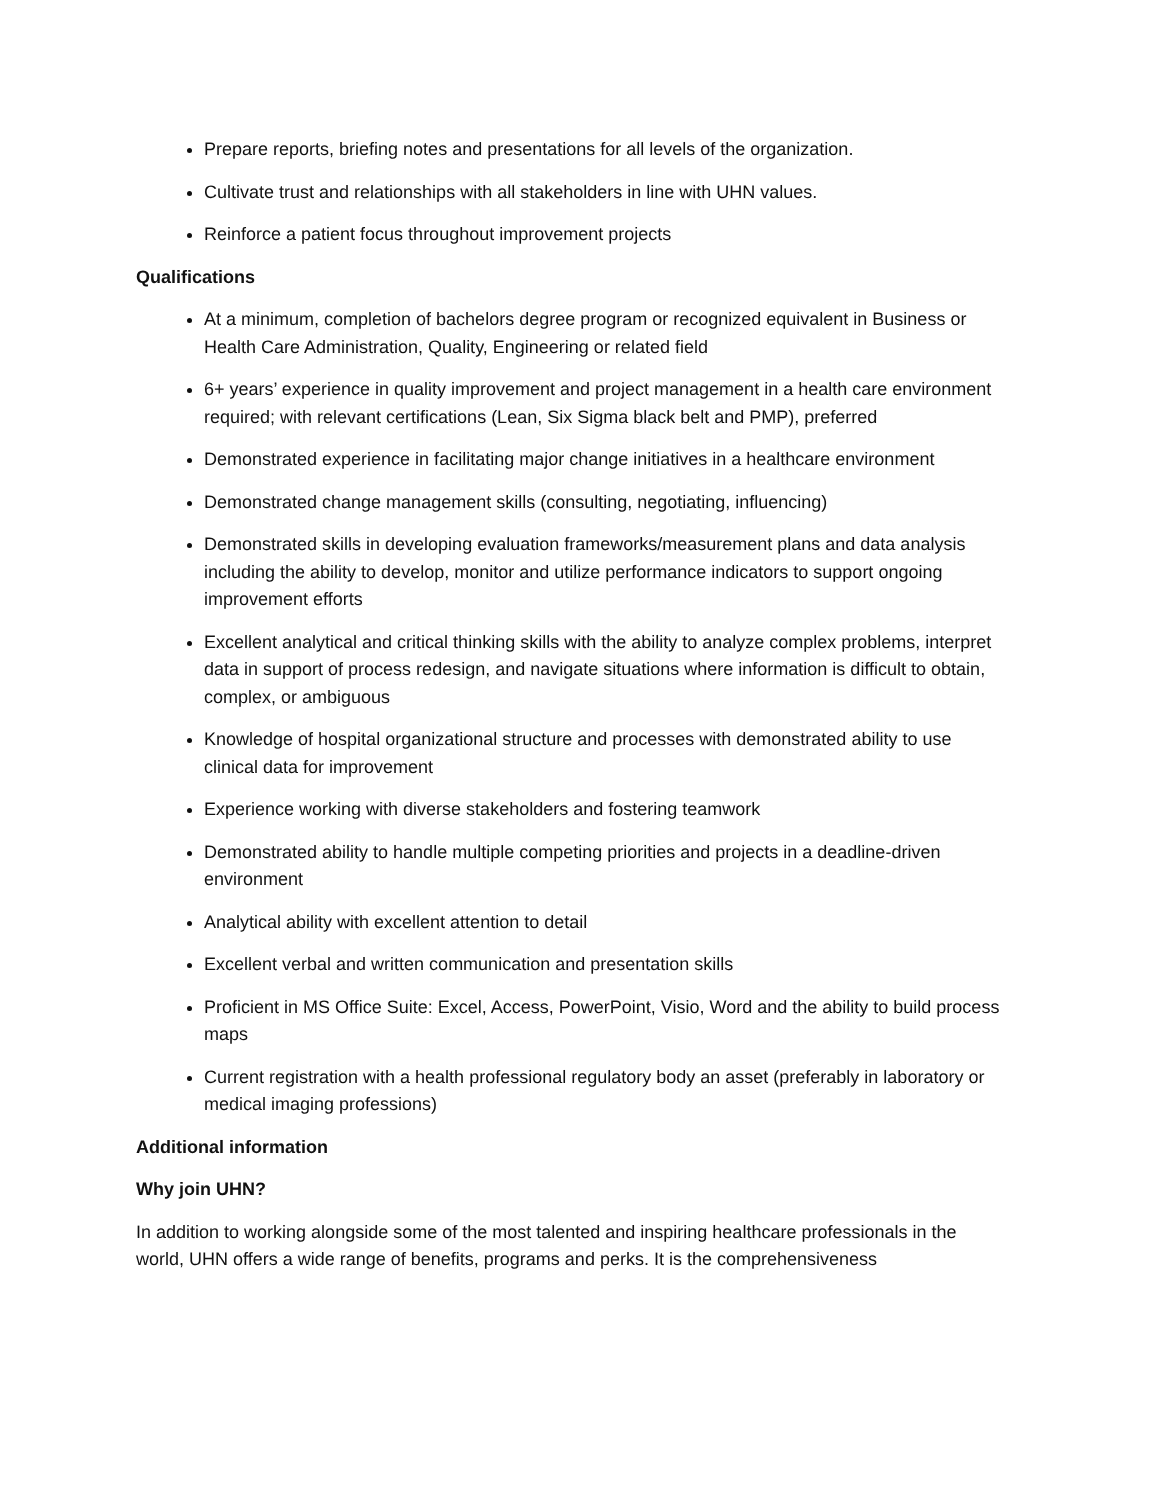Prepare reports, briefing notes and presentations for all levels of the organization.
Cultivate trust and relationships with all stakeholders in line with UHN values.
Reinforce a patient focus throughout improvement projects
Qualifications
At a minimum, completion of bachelors degree program or recognized equivalent in Business or Health Care Administration, Quality, Engineering or related field
6+ years’ experience in quality improvement and project management in a health care environment required; with relevant certifications (Lean, Six Sigma black belt and PMP), preferred
Demonstrated experience in facilitating major change initiatives in a healthcare environment
Demonstrated change management skills (consulting, negotiating, influencing)
Demonstrated skills in developing evaluation frameworks/measurement plans and data analysis including the ability to develop, monitor and utilize performance indicators to support ongoing improvement efforts
Excellent analytical and critical thinking skills with the ability to analyze complex problems, interpret data in support of process redesign, and navigate situations where information is difficult to obtain, complex, or ambiguous
Knowledge of hospital organizational structure and processes with demonstrated ability to use clinical data for improvement
Experience working with diverse stakeholders and fostering teamwork
Demonstrated ability to handle multiple competing priorities and projects in a deadline-driven environment
Analytical ability with excellent attention to detail
Excellent verbal and written communication and presentation skills
Proficient in MS Office Suite: Excel, Access, PowerPoint, Visio, Word and the ability to build process maps
Current registration with a health professional regulatory body an asset (preferably in laboratory or medical imaging professions)
Additional information
Why join UHN?
In addition to working alongside some of the most talented and inspiring healthcare professionals in the world, UHN offers a wide range of benefits, programs and perks. It is the comprehensiveness